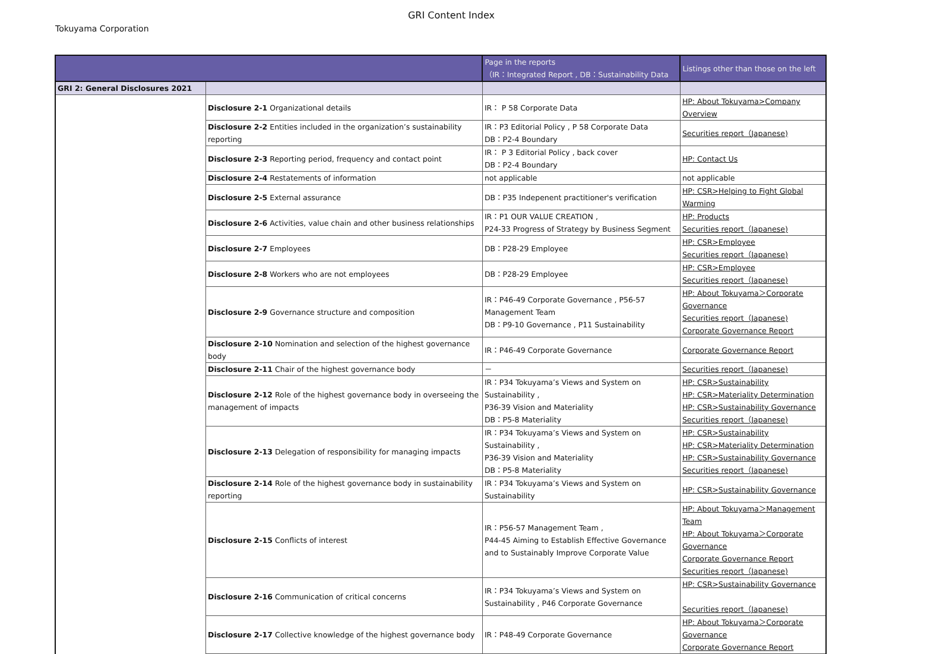Tokuyama Corporation
GRI Content Index
| | | Page in the reports （IR：Integrated Report , DB：Sustainability Data | Listings other than those on the left |
| --- | --- | --- | --- |
| GRI 2: General Disclosures 2021 | | | |
| | Disclosure 2-1 Organizational details | IR： P 58 Corporate Data | HP: About Tokuyama>Company Overview |
| | Disclosure 2-2 Entities included in the organization’s sustainability reporting | IR：P3 Editorial Policy , P 58 Corporate Data DB：P2-4 Boundary | Securities report（Japanese) |
| | Disclosure 2-3 Reporting period, frequency and contact point | IR： P 3 Editorial Policy , back cover DB：P2-4 Boundary | HP: Contact Us |
| | Disclosure 2-4 Restatements of information | not applicable | not applicable |
| | Disclosure 2-5 External assurance | DB：P35 Indepenent practitioner's verification | HP: CSR>Helping to Fight Global Warming |
| | Disclosure 2-6 Activities, value chain and other business relationships | IR：P1 OUR VALUE CREATION , P24-33 Progress of Strategy by Business Segment | HP: Products Securities report（Japanese) |
| | Disclosure 2-7 Employees | DB：P28-29 Employee | HP: CSR>Employee Securities report（Japanese) |
| | Disclosure 2-8 Workers who are not employees | DB：P28-29 Employee | HP: CSR>Employee Securities report（Japanese) |
| | Disclosure 2-9 Governance structure and composition | IR：P46-49 Corporate Governance , P56-57 Management Team DB：P9-10 Governance , P11 Sustainability | HP: About Tokuyama＞Corporate Governance Securities report（Japanese) Corporate Governance Report |
| | Disclosure 2-10 Nomination and selection of the highest governance body | IR：P46-49 Corporate Governance | Corporate Governance Report |
| | Disclosure 2-11 Chair of the highest governance body | － | Securities report（Japanese) |
| | Disclosure 2-12 Role of the highest governance body in overseeing the management of impacts | IR：P34 Tokuyama’s Views and System on Sustainability , P36-39 Vision and Materiality DB：P5-8 Materiality | HP: CSR>Sustainability HP: CSR>Materiality Determination HP: CSR>Sustainability Governance Securities report（Japanese) |
| | Disclosure 2-13 Delegation of responsibility for managing impacts | IR：P34 Tokuyama’s Views and System on Sustainability , P36-39 Vision and Materiality DB：P5-8 Materiality | HP: CSR>Sustainability HP: CSR>Materiality Determination HP: CSR>Sustainability Governance Securities report（Japanese) |
| | Disclosure 2-14 Role of the highest governance body in sustainability reporting | IR：P34 Tokuyama’s Views and System on Sustainability | HP: CSR>Sustainability Governance |
| | Disclosure 2-15 Conflicts of interest | IR：P56-57 Management Team , P44-45 Aiming to Establish Effective Governance and to Sustainably Improve Corporate Value | HP: About Tokuyama＞Management Team HP: About Tokuyama＞Corporate Governance Corporate Governance Report Securities report（Japanese) |
| | Disclosure 2-16 Communication of critical concerns | IR：P34 Tokuyama’s Views and System on Sustainability , P46 Corporate Governance | HP: CSR>Sustainability Governance Securities report（Japanese) |
| | Disclosure 2-17 Collective knowledge of the highest governance body | IR：P48-49 Corporate Governance | HP: About Tokuyama＞Corporate Governance Corporate Governance Report |